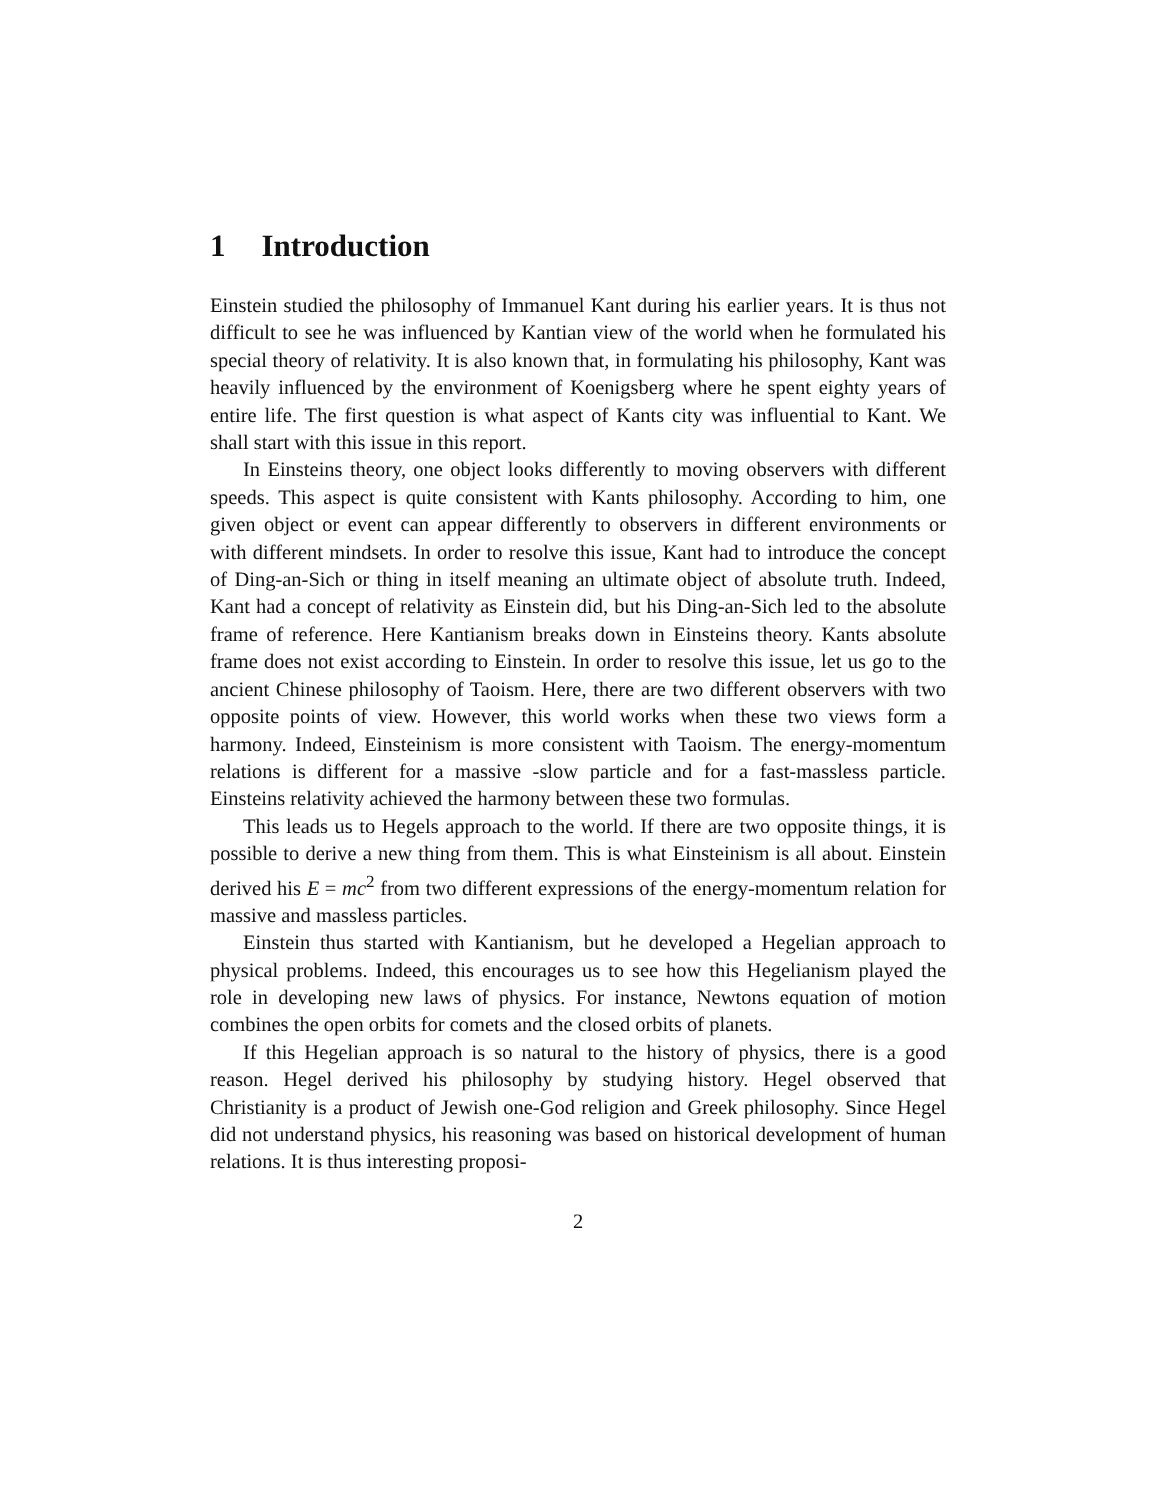1 Introduction
Einstein studied the philosophy of Immanuel Kant during his earlier years. It is thus not difficult to see he was influenced by Kantian view of the world when he formulated his special theory of relativity. It is also known that, in formulating his philosophy, Kant was heavily influenced by the environment of Koenigsberg where he spent eighty years of entire life. The first question is what aspect of Kants city was influential to Kant. We shall start with this issue in this report.
In Einsteins theory, one object looks differently to moving observers with different speeds. This aspect is quite consistent with Kants philosophy. According to him, one given object or event can appear differently to observers in different environments or with different mindsets. In order to resolve this issue, Kant had to introduce the concept of Ding-an-Sich or thing in itself meaning an ultimate object of absolute truth. Indeed, Kant had a concept of relativity as Einstein did, but his Ding-an-Sich led to the absolute frame of reference. Here Kantianism breaks down in Einsteins theory. Kants absolute frame does not exist according to Einstein. In order to resolve this issue, let us go to the ancient Chinese philosophy of Taoism. Here, there are two different observers with two opposite points of view. However, this world works when these two views form a harmony. Indeed, Einsteinism is more consistent with Taoism. The energy-momentum relations is different for a massive -slow particle and for a fast-massless particle. Einsteins relativity achieved the harmony between these two formulas.
This leads us to Hegels approach to the world. If there are two opposite things, it is possible to derive a new thing from them. This is what Einsteinism is all about. Einstein derived his E = mc<sup>2</sup> from two different expressions of the energy-momentum relation for massive and massless particles.
Einstein thus started with Kantianism, but he developed a Hegelian approach to physical problems. Indeed, this encourages us to see how this Hegelianism played the role in developing new laws of physics. For instance, Newtons equation of motion combines the open orbits for comets and the closed orbits of planets.
If this Hegelian approach is so natural to the history of physics, there is a good reason. Hegel derived his philosophy by studying history. Hegel observed that Christianity is a product of Jewish one-God religion and Greek philosophy. Since Hegel did not understand physics, his reasoning was based on historical development of human relations. It is thus interesting proposi-
2